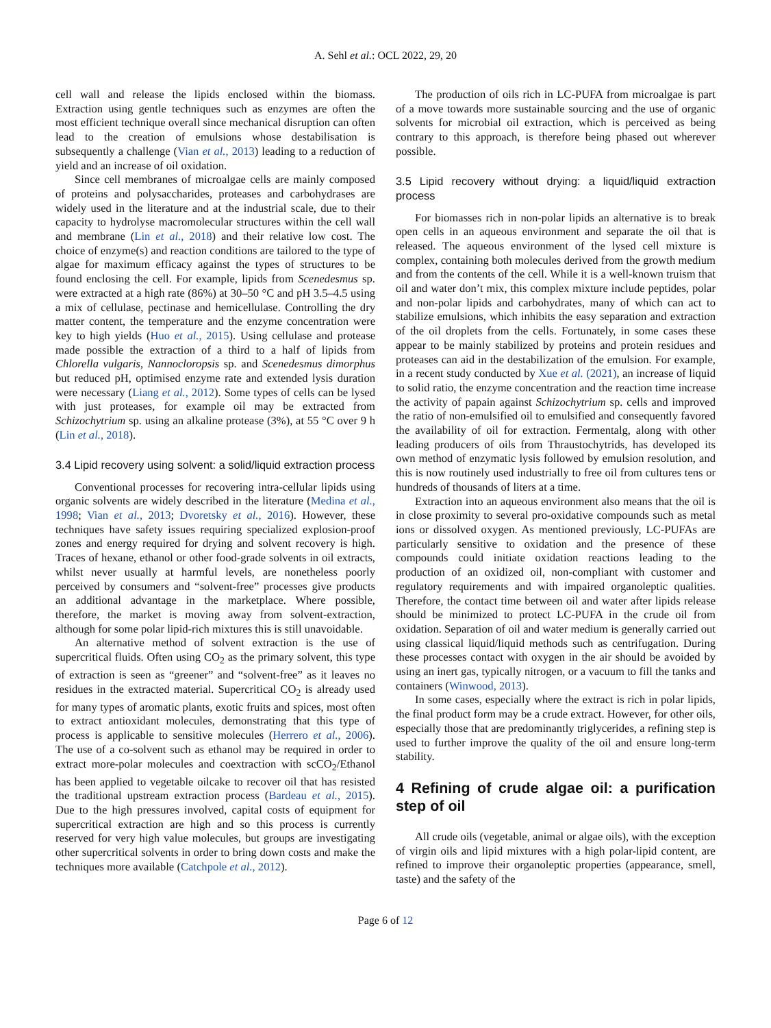A. Sehl et al.: OCL 2022, 29, 20
cell wall and release the lipids enclosed within the biomass. Extraction using gentle techniques such as enzymes are often the most efficient technique overall since mechanical disruption can often lead to the creation of emulsions whose destabilisation is subsequently a challenge (Vian et al., 2013) leading to a reduction of yield and an increase of oil oxidation.
Since cell membranes of microalgae cells are mainly composed of proteins and polysaccharides, proteases and carbohydrases are widely used in the literature and at the industrial scale, due to their capacity to hydrolyse macromolecular structures within the cell wall and membrane (Lin et al., 2018) and their relative low cost. The choice of enzyme(s) and reaction conditions are tailored to the type of algae for maximum efficacy against the types of structures to be found enclosing the cell. For example, lipids from Scenedesmus sp. were extracted at a high rate (86%) at 30–50 °C and pH 3.5–4.5 using a mix of cellulase, pectinase and hemicellulase. Controlling the dry matter content, the temperature and the enzyme concentration were key to high yields (Huo et al., 2015). Using cellulase and protease made possible the extraction of a third to a half of lipids from Chlorella vulgaris, Nannocloropsis sp. and Scenedesmus dimorphus but reduced pH, optimised enzyme rate and extended lysis duration were necessary (Liang et al., 2012). Some types of cells can be lysed with just proteases, for example oil may be extracted from Schizochytrium sp. using an alkaline protease (3%), at 55 °C over 9 h (Lin et al., 2018).
3.4 Lipid recovery using solvent: a solid/liquid extraction process
Conventional processes for recovering intra-cellular lipids using organic solvents are widely described in the literature (Medina et al., 1998; Vian et al., 2013; Dvoretsky et al., 2016). However, these techniques have safety issues requiring specialized explosion-proof zones and energy required for drying and solvent recovery is high. Traces of hexane, ethanol or other food-grade solvents in oil extracts, whilst never usually at harmful levels, are nonetheless poorly perceived by consumers and “solvent-free” processes give products an additional advantage in the marketplace. Where possible, therefore, the market is moving away from solvent-extraction, although for some polar lipid-rich mixtures this is still unavoidable.
An alternative method of solvent extraction is the use of supercritical fluids. Often using CO<sub>2</sub> as the primary solvent, this type of extraction is seen as “greener” and “solvent-free” as it leaves no residues in the extracted material. Supercritical CO<sub>2</sub> is already used for many types of aromatic plants, exotic fruits and spices, most often to extract antioxidant molecules, demonstrating that this type of process is applicable to sensitive molecules (Herrero et al., 2006). The use of a co-solvent such as ethanol may be required in order to extract more-polar molecules and coextraction with scCO<sub>2</sub>/Ethanol has been applied to vegetable oilcake to recover oil that has resisted the traditional upstream extraction process (Bardeau et al., 2015). Due to the high pressures involved, capital costs of equipment for supercritical extraction are high and so this process is currently reserved for very high value molecules, but groups are investigating other supercritical solvents in order to bring down costs and make the techniques more available (Catchpole et al., 2012).
The production of oils rich in LC-PUFA from microalgae is part of a move towards more sustainable sourcing and the use of organic solvents for microbial oil extraction, which is perceived as being contrary to this approach, is therefore being phased out wherever possible.
3.5 Lipid recovery without drying: a liquid/liquid extraction process
For biomasses rich in non-polar lipids an alternative is to break open cells in an aqueous environment and separate the oil that is released. The aqueous environment of the lysed cell mixture is complex, containing both molecules derived from the growth medium and from the contents of the cell. While it is a well-known truism that oil and water don’t mix, this complex mixture include peptides, polar and non-polar lipids and carbohydrates, many of which can act to stabilize emulsions, which inhibits the easy separation and extraction of the oil droplets from the cells. Fortunately, in some cases these appear to be mainly stabilized by proteins and protein residues and proteases can aid in the destabilization of the emulsion. For example, in a recent study conducted by Xue et al. (2021), an increase of liquid to solid ratio, the enzyme concentration and the reaction time increase the activity of papain against Schizochytrium sp. cells and improved the ratio of non-emulsified oil to emulsified and consequently favored the availability of oil for extraction. Fermentalg, along with other leading producers of oils from Thraustochytrids, has developed its own method of enzymatic lysis followed by emulsion resolution, and this is now routinely used industrially to free oil from cultures tens or hundreds of thousands of liters at a time.
Extraction into an aqueous environment also means that the oil is in close proximity to several pro-oxidative compounds such as metal ions or dissolved oxygen. As mentioned previously, LC-PUFAs are particularly sensitive to oxidation and the presence of these compounds could initiate oxidation reactions leading to the production of an oxidized oil, non-compliant with customer and regulatory requirements and with impaired organoleptic qualities. Therefore, the contact time between oil and water after lipids release should be minimized to protect LC-PUFA in the crude oil from oxidation. Separation of oil and water medium is generally carried out using classical liquid/liquid methods such as centrifugation. During these processes contact with oxygen in the air should be avoided by using an inert gas, typically nitrogen, or a vacuum to fill the tanks and containers (Winwood, 2013).
In some cases, especially where the extract is rich in polar lipids, the final product form may be a crude extract. However, for other oils, especially those that are predominantly triglycerides, a refining step is used to further improve the quality of the oil and ensure long-term stability.
4 Refining of crude algae oil: a purification step of oil
All crude oils (vegetable, animal or algae oils), with the exception of virgin oils and lipid mixtures with a high polar-lipid content, are refined to improve their organoleptic properties (appearance, smell, taste) and the safety of the
Page 6 of 12